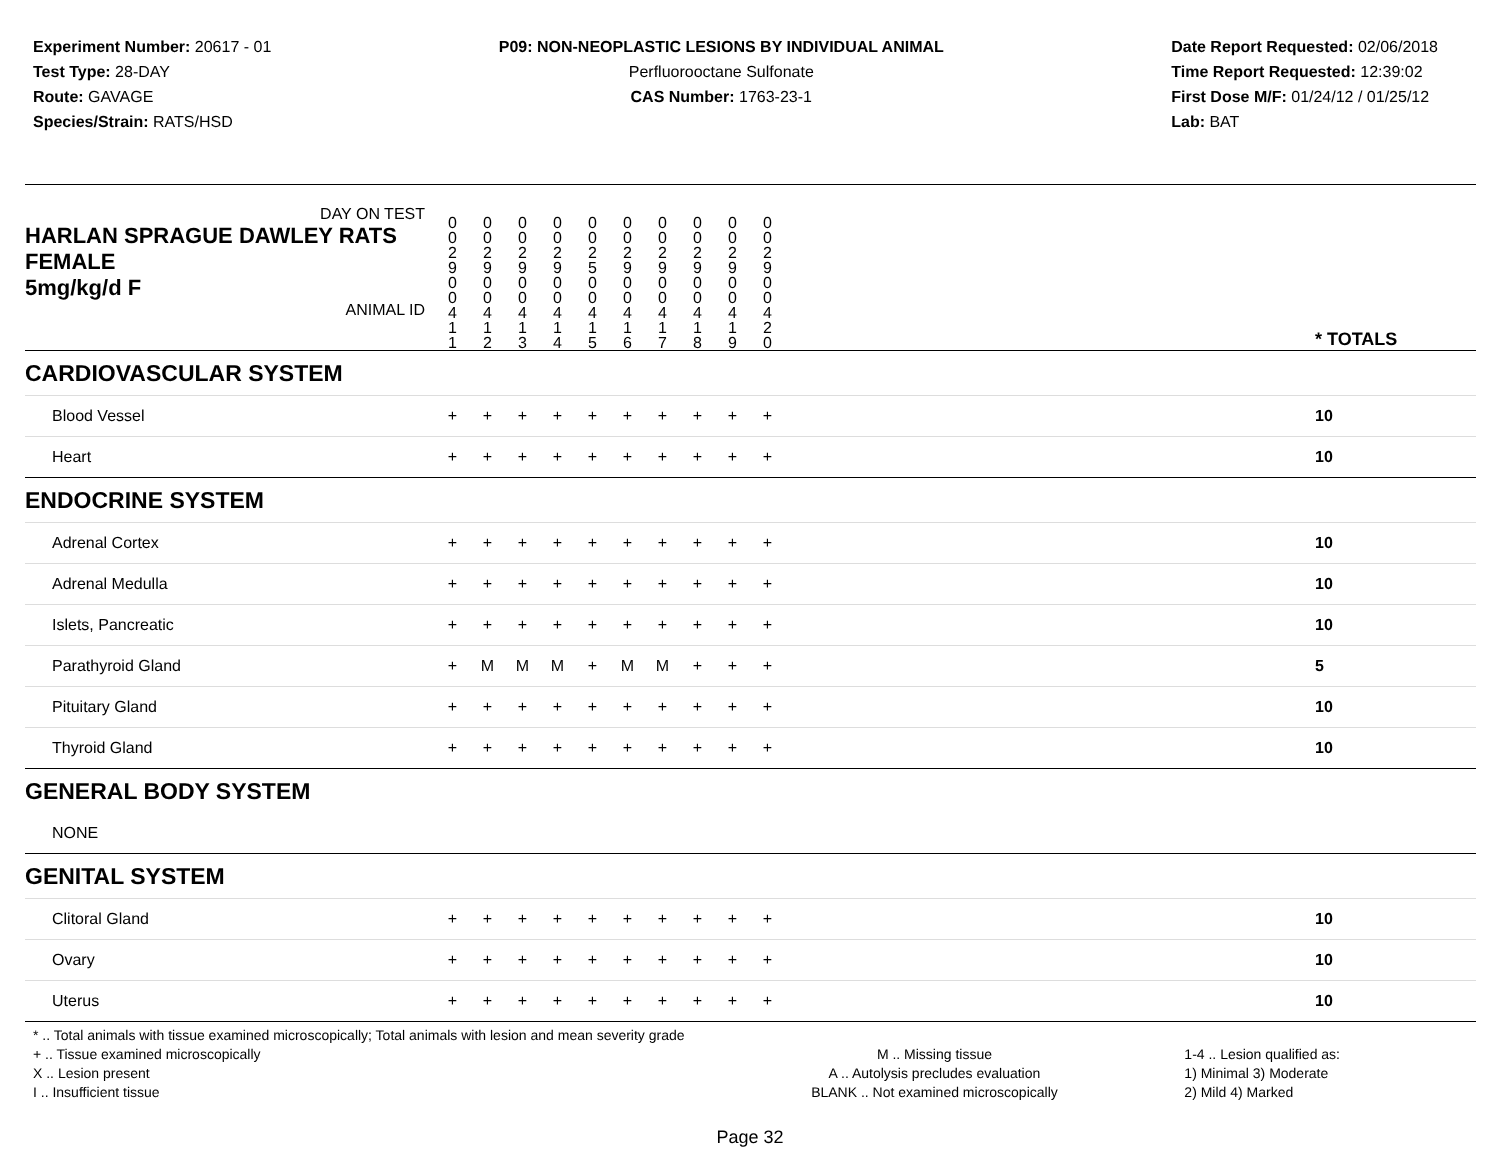Experiment Number: 20617 - 01
Test Type: 28-DAY
Route: GAVAGE
Species/Strain: RATS/HSD
P09: NON-NEOPLASTIC LESIONS BY INDIVIDUAL ANIMAL
Perfluorooctane Sulfonate
CAS Number: 1763-23-1
Date Report Requested: 02/06/2018
Time Report Requested: 12:39:02
First Dose M/F: 01/24/12 / 01/25/12
Lab: BAT
| DAY ON TEST HARLAN SPRAGUE DAWLEY RATS FEMALE | 0 0 2 9 | 0 0 2 9 | 0 0 2 9 | 0 0 2 9 | 0 0 2 5 | 0 0 2 9 | 0 0 2 9 | 0 0 2 9 | 0 0 2 9 | 0 0 2 9 | | |
| 5mg/kg/d F ANIMAL ID | 0 0 4 1 1 | 0 0 4 1 2 | 0 0 4 1 3 | 0 0 4 1 4 | 0 0 4 1 5 | 0 0 4 1 6 | 0 0 4 1 7 | 0 0 4 1 8 | 0 0 4 1 9 | 0 0 4 2 0 | | * TOTALS |
| CARDIOVASCULAR SYSTEM | | | | | | | | | | | | |
| Blood Vessel | + | + | + | + | + | + | + | + | + | + | | 10 |
| Heart | + | + | + | + | + | + | + | + | + | + | | 10 |
| ENDOCRINE SYSTEM | | | | | | | | | | | | |
| Adrenal Cortex | + | + | + | + | + | + | + | + | + | + | | 10 |
| Adrenal Medulla | + | + | + | + | + | + | + | + | + | + | | 10 |
| Islets, Pancreatic | + | + | + | + | + | + | + | + | + | + | | 10 |
| Parathyroid Gland | + | M | M | M | + | M | M | + | + | + | | 5 |
| Pituitary Gland | + | + | + | + | + | + | + | + | + | + | | 10 |
| Thyroid Gland | + | + | + | + | + | + | + | + | + | + | | 10 |
| GENERAL BODY SYSTEM | | | | | | | | | | | | |
| NONE | | | | | | | | | | | | |
| GENITAL SYSTEM | | | | | | | | | | | | |
| Clitoral Gland | + | + | + | + | + | + | + | + | + | + | | 10 |
| Ovary | + | + | + | + | + | + | + | + | + | + | | 10 |
| Uterus | + | + | + | + | + | + | + | + | + | + | | 10 |
* .. Total animals with tissue examined microscopically; Total animals with lesion and mean severity grade
+ .. Tissue examined microscopically
X .. Lesion present
I .. Insufficient tissue
M .. Missing tissue
A .. Autolysis precludes evaluation
BLANK .. Not examined microscopically
1-4 .. Lesion qualified as:
1) Minimal 3) Moderate
2) Mild 4) Marked
Page 32